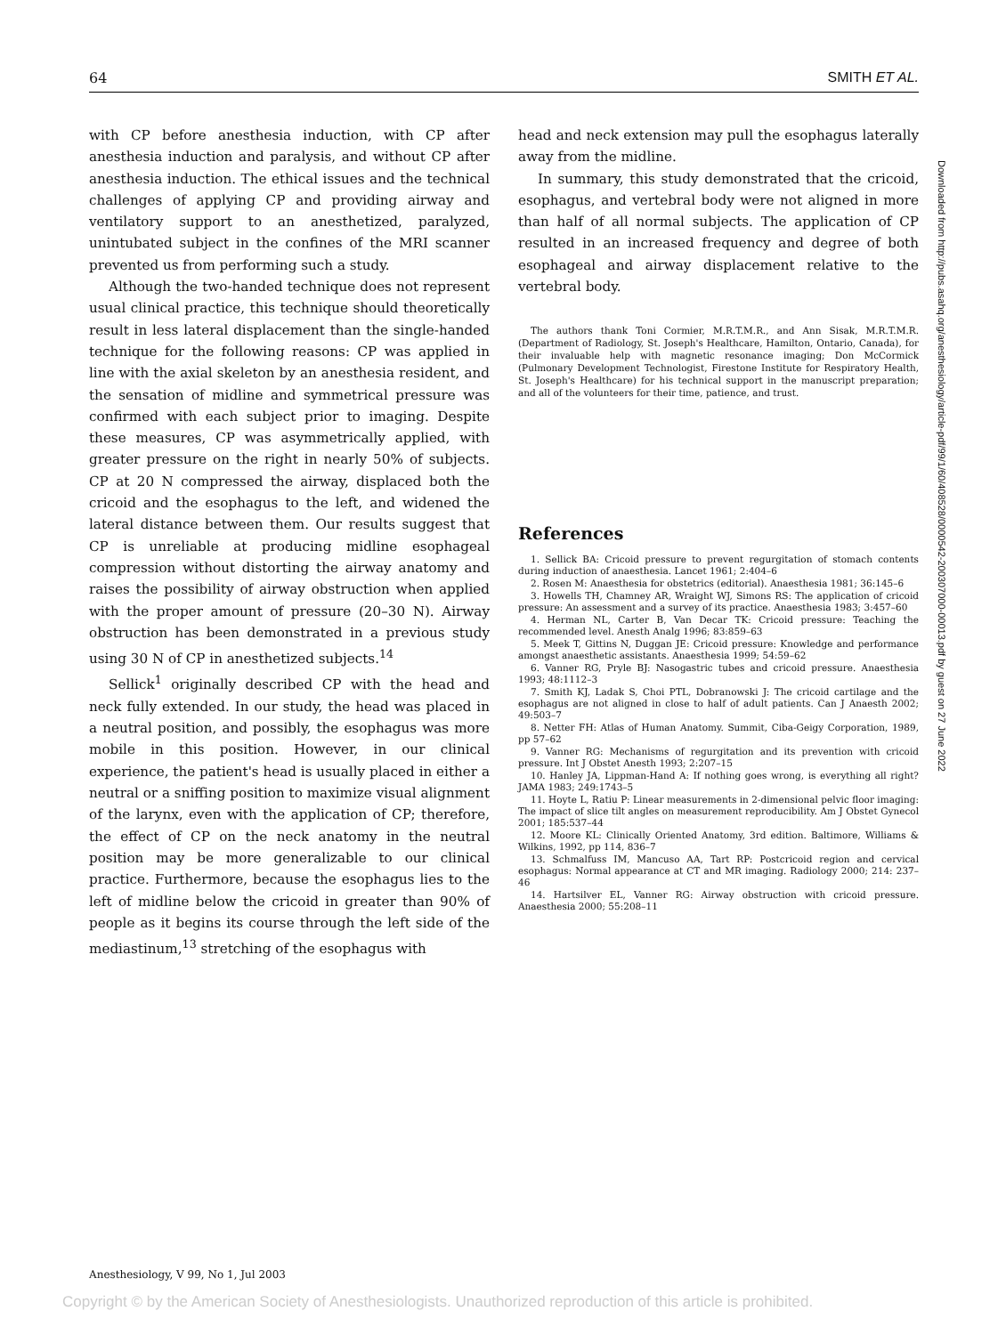64 SMITH ET AL.
with CP before anesthesia induction, with CP after anesthesia induction and paralysis, and without CP after anesthesia induction. The ethical issues and the technical challenges of applying CP and providing airway and ventilatory support to an anesthetized, paralyzed, unintubated subject in the confines of the MRI scanner prevented us from performing such a study.
Although the two-handed technique does not represent usual clinical practice, this technique should theoretically result in less lateral displacement than the single-handed technique for the following reasons: CP was applied in line with the axial skeleton by an anesthesia resident, and the sensation of midline and symmetrical pressure was confirmed with each subject prior to imaging. Despite these measures, CP was asymmetrically applied, with greater pressure on the right in nearly 50% of subjects. CP at 20 N compressed the airway, displaced both the cricoid and the esophagus to the left, and widened the lateral distance between them. Our results suggest that CP is unreliable at producing midline esophageal compression without distorting the airway anatomy and raises the possibility of airway obstruction when applied with the proper amount of pressure (20–30 N). Airway obstruction has been demonstrated in a previous study using 30 N of CP in anesthetized subjects.<sup>14</sup>
Sellick<sup>1</sup> originally described CP with the head and neck fully extended. In our study, the head was placed in a neutral position, and possibly, the esophagus was more mobile in this position. However, in our clinical experience, the patient's head is usually placed in either a neutral or a sniffing position to maximize visual alignment of the larynx, even with the application of CP; therefore, the effect of CP on the neck anatomy in the neutral position may be more generalizable to our clinical practice. Furthermore, because the esophagus lies to the left of midline below the cricoid in greater than 90% of people as it begins its course through the left side of the mediastinum,<sup>13</sup> stretching of the esophagus with
head and neck extension may pull the esophagus laterally away from the midline.
In summary, this study demonstrated that the cricoid, esophagus, and vertebral body were not aligned in more than half of all normal subjects. The application of CP resulted in an increased frequency and degree of both esophageal and airway displacement relative to the vertebral body.
The authors thank Toni Cormier, M.R.T.M.R., and Ann Sisak, M.R.T.M.R. (Department of Radiology, St. Joseph's Healthcare, Hamilton, Ontario, Canada), for their invaluable help with magnetic resonance imaging; Don McCormick (Pulmonary Development Technologist, Firestone Institute for Respiratory Health, St. Joseph's Healthcare) for his technical support in the manuscript preparation; and all of the volunteers for their time, patience, and trust.
References
1. Sellick BA: Cricoid pressure to prevent regurgitation of stomach contents during induction of anaesthesia. Lancet 1961; 2:404–6
2. Rosen M: Anaesthesia for obstetrics (editorial). Anaesthesia 1981; 36:145–6
3. Howells TH, Chamney AR, Wraight WJ, Simons RS: The application of cricoid pressure: An assessment and a survey of its practice. Anaesthesia 1983; 3:457–60
4. Herman NL, Carter B, Van Decar TK: Cricoid pressure: Teaching the recommended level. Anesth Analg 1996; 83:859–63
5. Meek T, Gittins N, Duggan JE: Cricoid pressure: Knowledge and performance amongst anaesthetic assistants. Anaesthesia 1999; 54:59–62
6. Vanner RG, Pryle BJ: Nasogastric tubes and cricoid pressure. Anaesthesia 1993; 48:1112–3
7. Smith KJ, Ladak S, Choi PTL, Dobranowski J: The cricoid cartilage and the esophagus are not aligned in close to half of adult patients. Can J Anaesth 2002; 49:503–7
8. Netter FH: Atlas of Human Anatomy. Summit, Ciba-Geigy Corporation, 1989, pp 57–62
9. Vanner RG: Mechanisms of regurgitation and its prevention with cricoid pressure. Int J Obstet Anesth 1993; 2:207–15
10. Hanley JA, Lippman-Hand A: If nothing goes wrong, is everything all right? JAMA 1983; 249:1743–5
11. Hoyte L, Ratiu P: Linear measurements in 2-dimensional pelvic floor imaging: The impact of slice tilt angles on measurement reproducibility. Am J Obstet Gynecol 2001; 185:537–44
12. Moore KL: Clinically Oriented Anatomy, 3rd edition. Baltimore, Williams & Wilkins, 1992, pp 114, 836–7
13. Schmalfuss IM, Mancuso AA, Tart RP: Postcricoid region and cervical esophagus: Normal appearance at CT and MR imaging. Radiology 2000; 214: 237–46
14. Hartsilver EL, Vanner RG: Airway obstruction with cricoid pressure. Anaesthesia 2000; 55:208–11
Downloaded from http://pubs.asahq.org/anesthesiology/article-pdf/99/1/60/408528/0000542-200307000-00013.pdf by guest on 27 June 2022
Anesthesiology, V 99, No 1, Jul 2003
Copyright © by the American Society of Anesthesiologists. Unauthorized reproduction of this article is prohibited.